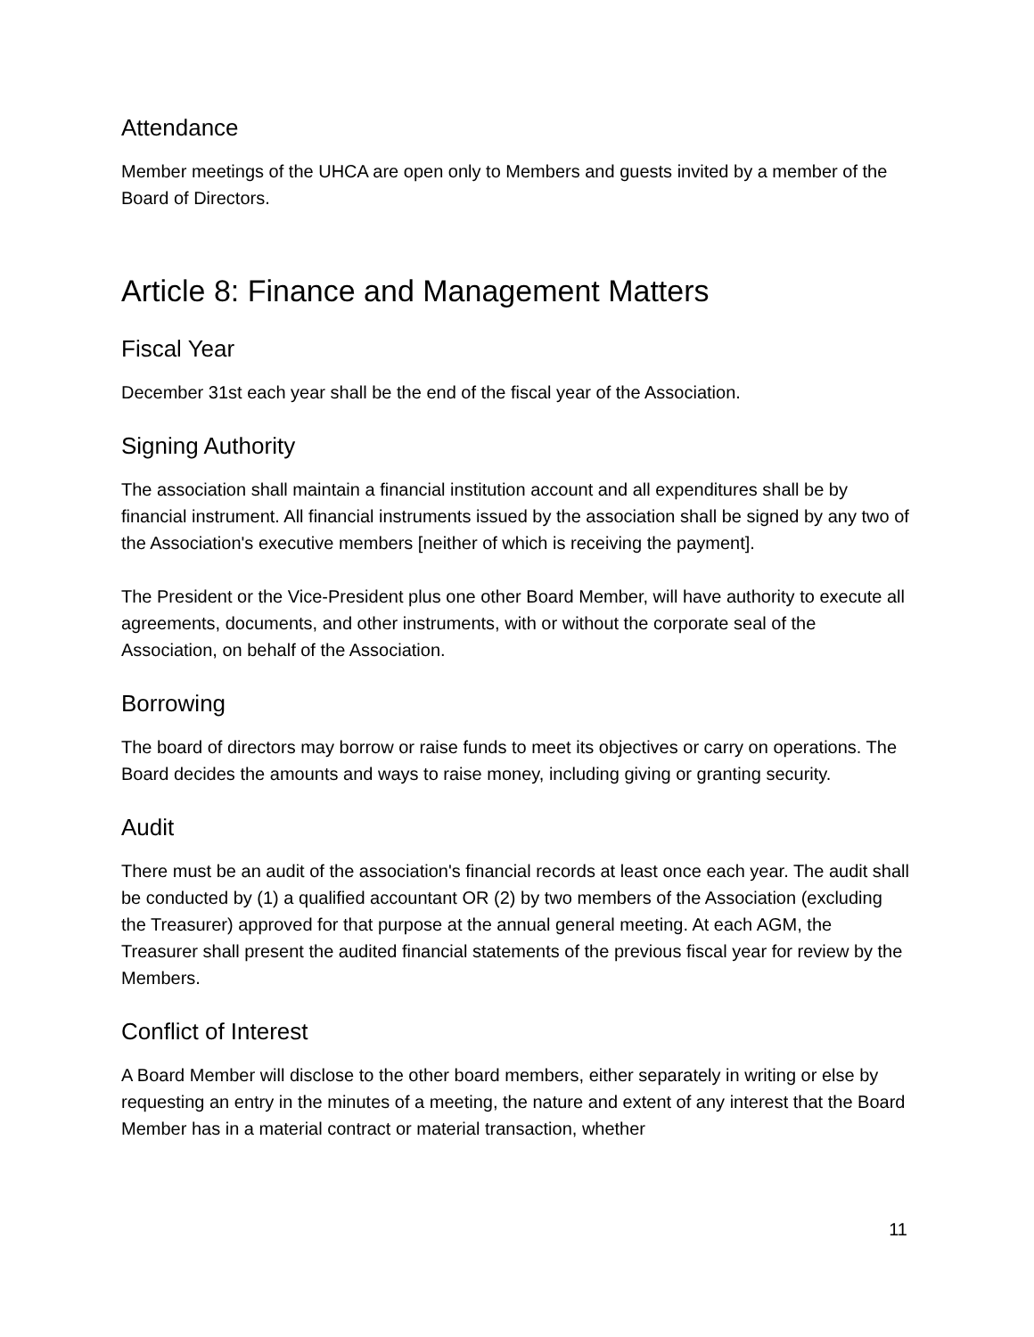Attendance
Member meetings of the UHCA are open only to Members and guests invited by a member of the Board of Directors.
Article 8: Finance and Management Matters
Fiscal Year
December 31st each year shall be the end of the fiscal year of the Association.
Signing Authority
The association shall maintain a financial institution account and all expenditures shall be by financial instrument. All financial instruments issued by the association shall be signed by any two of the Association's executive members [neither of which is receiving the payment].
The President or the Vice-President plus one other Board Member, will have authority to execute all agreements, documents, and other instruments, with or without the corporate seal of the Association, on behalf of the Association.
Borrowing
The board of directors may borrow or raise funds to meet its objectives or carry on operations. The Board decides the amounts and ways to raise money, including giving or granting security.
Audit
There must be an audit of the association's financial records at least once each year. The audit shall be conducted by (1) a qualified accountant OR (2) by two members of the Association (excluding the Treasurer) approved for that purpose at the annual general meeting. At each AGM, the Treasurer shall present the audited financial statements of the previous fiscal year for review by the Members.
Conflict of Interest
A Board Member will disclose to the other board members, either separately in writing or else by requesting an entry in the minutes of a meeting, the nature and extent of any interest that the Board Member has in a material contract or material transaction, whether
11